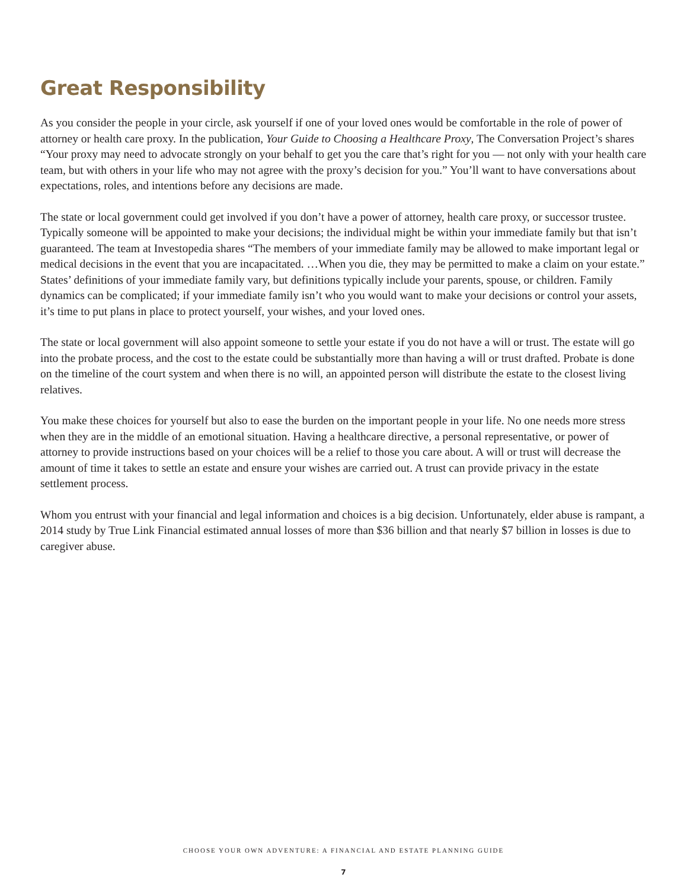Great Responsibility
As you consider the people in your circle, ask yourself if one of your loved ones would be comfortable in the role of power of attorney or health care proxy. In the publication, Your Guide to Choosing a Healthcare Proxy, The Conversation Project’s shares “Your proxy may need to advocate strongly on your behalf to get you the care that’s right for you — not only with your health care team, but with others in your life who may not agree with the proxy’s decision for you.” You’ll want to have conversations about expectations, roles, and intentions before any decisions are made.
The state or local government could get involved if you don’t have a power of attorney, health care proxy, or successor trustee. Typically someone will be appointed to make your decisions; the individual might be within your immediate family but that isn’t guaranteed. The team at Investopedia shares “The members of your immediate family may be allowed to make important legal or medical decisions in the event that you are incapacitated. …When you die, they may be permitted to make a claim on your estate.” States’ definitions of your immediate family vary, but definitions typically include your parents, spouse, or children. Family dynamics can be complicated; if your immediate family isn’t who you would want to make your decisions or control your assets, it’s time to put plans in place to protect yourself, your wishes, and your loved ones.
The state or local government will also appoint someone to settle your estate if you do not have a will or trust. The estate will go into the probate process, and the cost to the estate could be substantially more than having a will or trust drafted. Probate is done on the timeline of the court system and when there is no will, an appointed person will distribute the estate to the closest living relatives.
You make these choices for yourself but also to ease the burden on the important people in your life. No one needs more stress when they are in the middle of an emotional situation. Having a healthcare directive, a personal representative, or power of attorney to provide instructions based on your choices will be a relief to those you care about. A will or trust will decrease the amount of time it takes to settle an estate and ensure your wishes are carried out. A trust can provide privacy in the estate settlement process.
Whom you entrust with your financial and legal information and choices is a big decision. Unfortunately, elder abuse is rampant, a 2014 study by True Link Financial estimated annual losses of more than $36 billion and that nearly $7 billion in losses is due to caregiver abuse.
CHOOSE YOUR OWN ADVENTURE: A FINANCIAL AND ESTATE PLANNING GUIDE
7